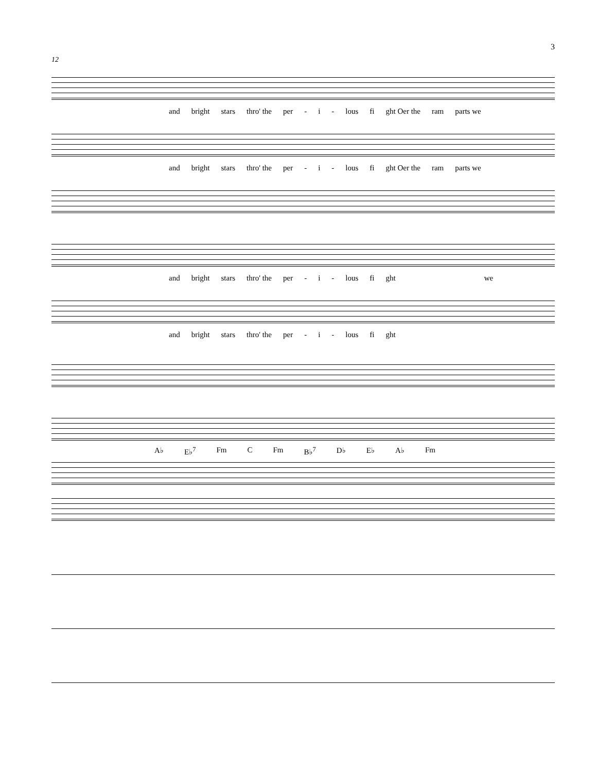3
12
and bright stars thro' the per - i - lous fi ght Oer the ram parts we
and bright stars thro' the per - i - lous fi ght Oer the ram parts we
and bright stars thro' the per - i - lous fi ght we
and bright stars thro' the per - i - lous fi ght
A♭ E♭<sup>7</sup> Fm C Fm B♭<sup>7</sup> D♭ E♭ A♭ Fm